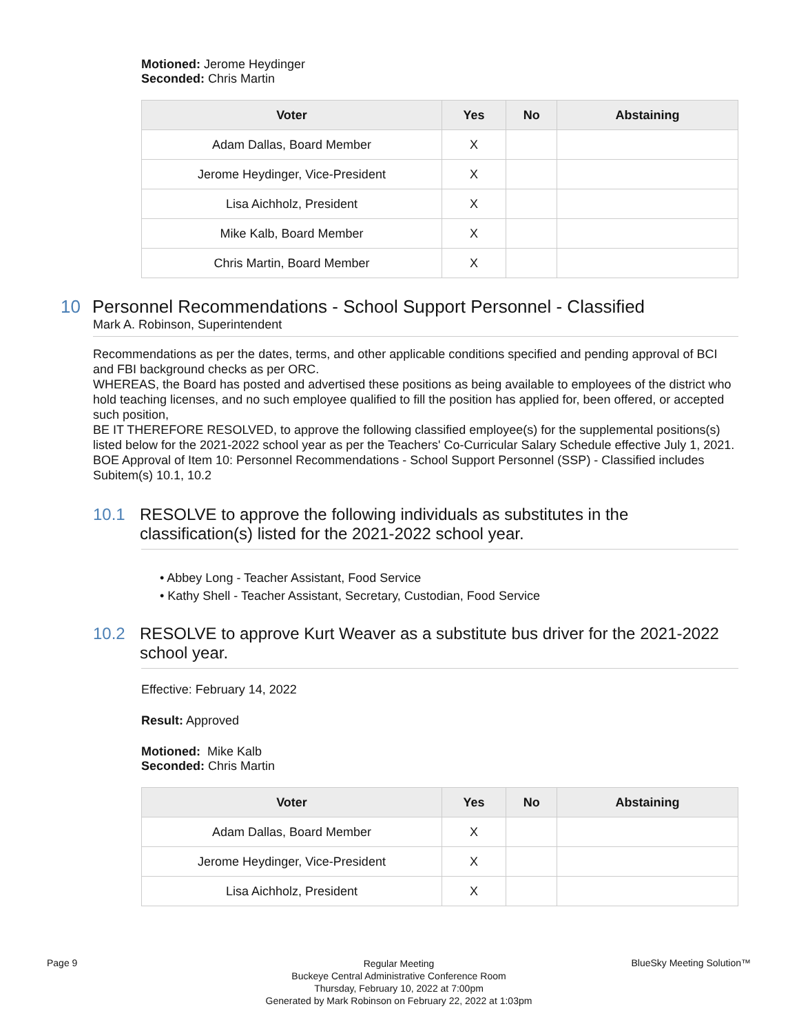Motioned: Jerome Heydinger
Seconded: Chris Martin
| Voter | Yes | No | Abstaining |
| --- | --- | --- | --- |
| Adam Dallas, Board Member | X | | |
| Jerome Heydinger, Vice-President | X | | |
| Lisa Aichholz, President | X | | |
| Mike Kalb, Board Member | X | | |
| Chris Martin, Board Member | X | | |
10 Personnel Recommendations - School Support Personnel - Classified
Mark A. Robinson, Superintendent
Recommendations as per the dates, terms, and other applicable conditions specified and pending approval of BCI and FBI background checks as per ORC.
WHEREAS, the Board has posted and advertised these positions as being available to employees of the district who hold teaching licenses, and no such employee qualified to fill the position has applied for, been offered, or accepted such position,
BE IT THEREFORE RESOLVED, to approve the following classified employee(s) for the supplemental positions(s) listed below for the 2021-2022 school year as per the Teachers' Co-Curricular Salary Schedule effective July 1, 2021.
BOE Approval of Item 10: Personnel Recommendations - School Support Personnel (SSP) - Classified includes Subitem(s) 10.1, 10.2
10.1 RESOLVE to approve the following individuals as substitutes in the classification(s) listed for the 2021-2022 school year.
• Abbey Long - Teacher Assistant, Food Service
• Kathy Shell - Teacher Assistant, Secretary, Custodian, Food Service
10.2 RESOLVE to approve Kurt Weaver as a substitute bus driver for the 2021-2022 school year.
Effective: February 14, 2022
Result: Approved
Motioned: Mike Kalb
Seconded: Chris Martin
| Voter | Yes | No | Abstaining |
| --- | --- | --- | --- |
| Adam Dallas, Board Member | X | | |
| Jerome Heydinger, Vice-President | X | | |
| Lisa Aichholz, President | X | | |
Page 9
Regular Meeting
Buckeye Central Administrative Conference Room
Thursday, February 10, 2022 at 7:00pm
Generated by Mark Robinson on February 22, 2022 at 1:03pm
BlueSky Meeting Solution™